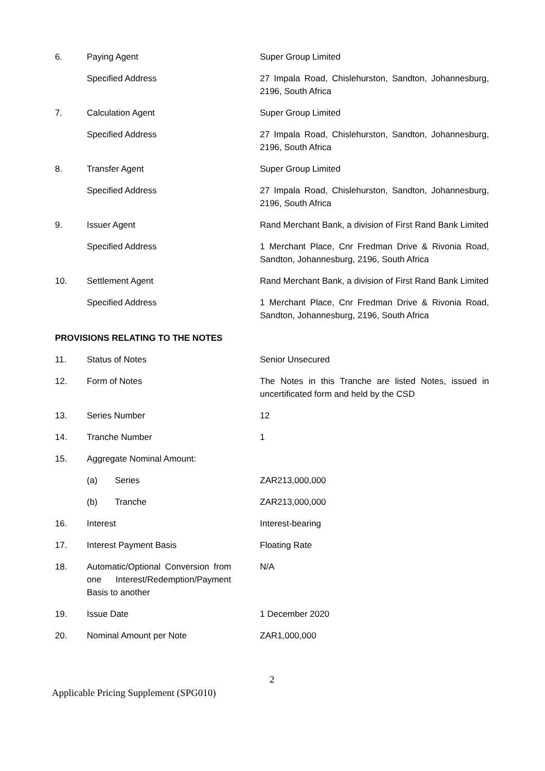| 6. | Paying Agent | Super Group Limited |
| | Specified Address | 27 Impala Road, Chislehurston, Sandton, Johannesburg, 2196, South Africa |
| 7. | Calculation Agent | Super Group Limited |
| | Specified Address | 27 Impala Road, Chislehurston, Sandton, Johannesburg, 2196, South Africa |
| 8. | Transfer Agent | Super Group Limited |
| | Specified Address | 27 Impala Road, Chislehurston, Sandton, Johannesburg, 2196, South Africa |
| 9. | Issuer Agent | Rand Merchant Bank, a division of First Rand Bank Limited |
| | Specified Address | 1 Merchant Place, Cnr Fredman Drive & Rivonia Road, Sandton, Johannesburg, 2196, South Africa |
| 10. | Settlement Agent | Rand Merchant Bank, a division of First Rand Bank Limited |
| | Specified Address | 1 Merchant Place, Cnr Fredman Drive & Rivonia Road, Sandton, Johannesburg, 2196, South Africa |
| PROVISIONS RELATING TO THE NOTES | | |
| 11. | Status of Notes | Senior Unsecured |
| 12. | Form of Notes | The Notes in this Tranche are listed Notes, issued in uncertificated form and held by the CSD |
| 13. | Series Number | 12 |
| 14. | Tranche Number | 1 |
| 15. | Aggregate Nominal Amount: | |
| | (a) Series | ZAR213,000,000 |
| | (b) Tranche | ZAR213,000,000 |
| 16. | Interest | Interest-bearing |
| 17. | Interest Payment Basis | Floating Rate |
| 18. | Automatic/Optional Conversion from one Interest/Redemption/Payment Basis to another | N/A |
| 19. | Issue Date | 1 December 2020 |
| 20. | Nominal Amount per Note | ZAR1,000,000 |
2
Applicable Pricing Supplement (SPG010)